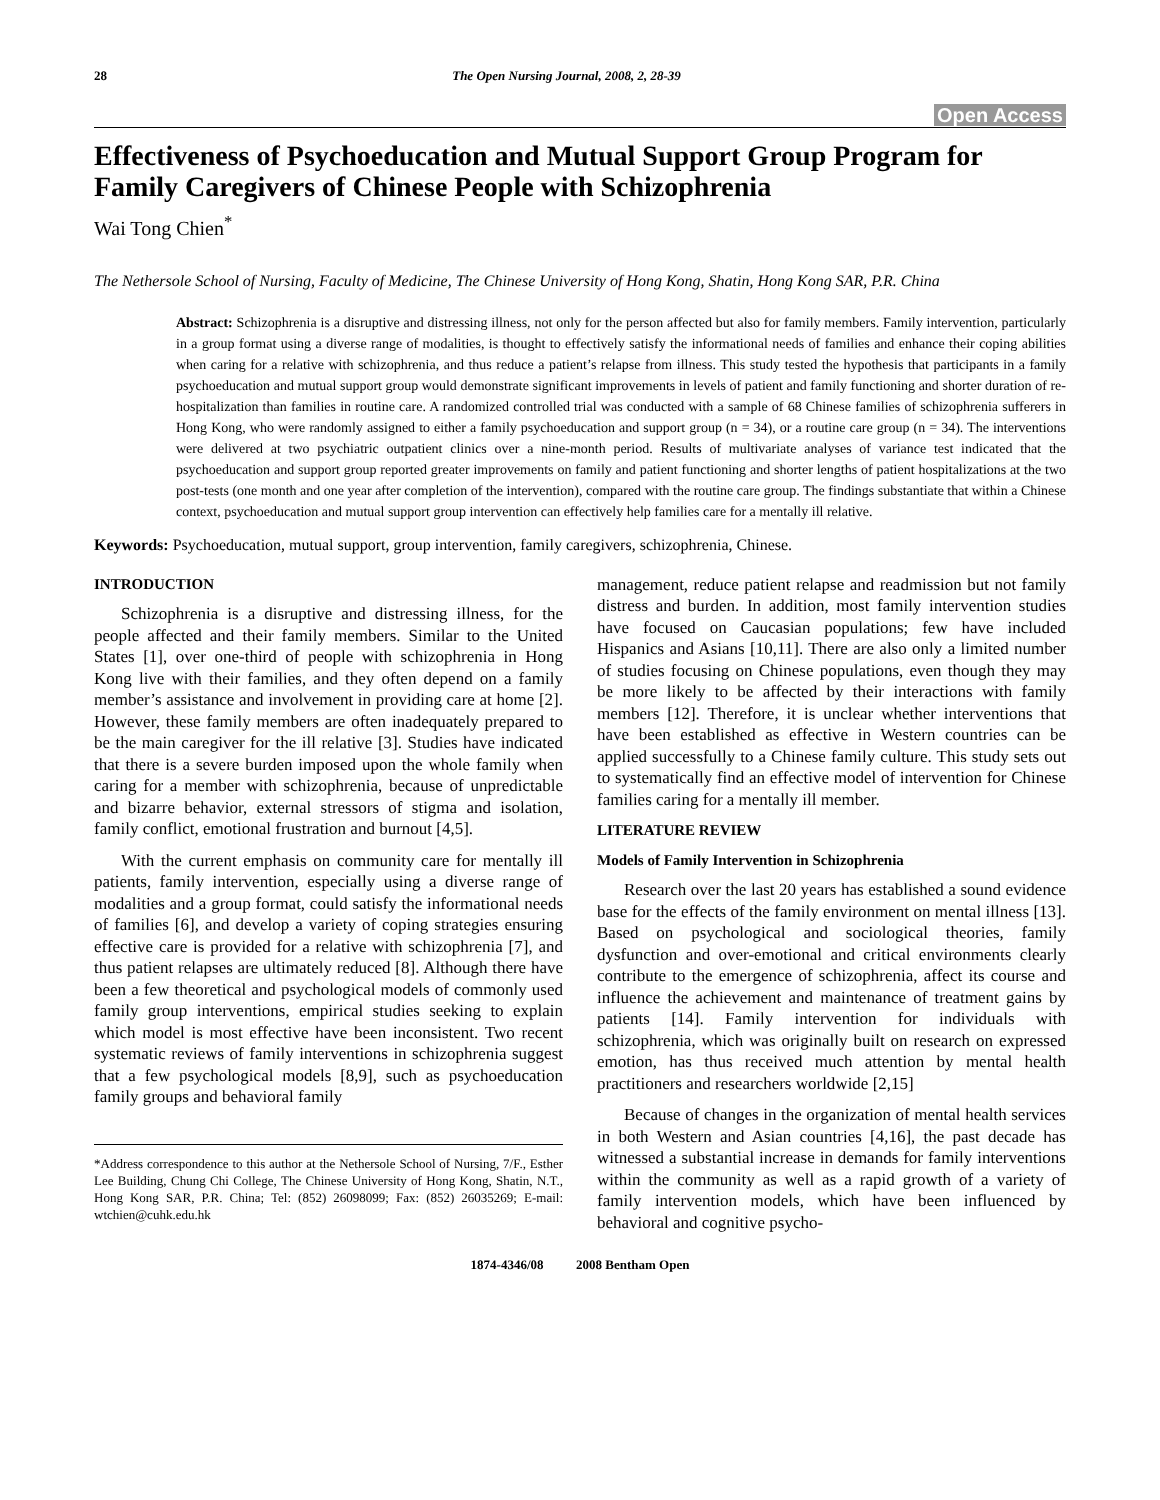28 The Open Nursing Journal, 2008, 2, 28-39
Open Access
Effectiveness of Psychoeducation and Mutual Support Group Program for Family Caregivers of Chinese People with Schizophrenia
Wai Tong Chien<sup>*</sup>
The Nethersole School of Nursing, Faculty of Medicine, The Chinese University of Hong Kong, Shatin, Hong Kong SAR, P.R. China
Abstract: Schizophrenia is a disruptive and distressing illness, not only for the person affected but also for family members. Family intervention, particularly in a group format using a diverse range of modalities, is thought to effectively satisfy the informational needs of families and enhance their coping abilities when caring for a relative with schizophrenia, and thus reduce a patient’s relapse from illness. This study tested the hypothesis that participants in a family psychoeducation and mutual support group would demonstrate significant improvements in levels of patient and family functioning and shorter duration of re-hospitalization than families in routine care. A randomized controlled trial was conducted with a sample of 68 Chinese families of schizophrenia sufferers in Hong Kong, who were randomly assigned to either a family psychoeducation and support group (n = 34), or a routine care group (n = 34). The interventions were delivered at two psychiatric outpatient clinics over a nine-month period. Results of multivariate analyses of variance test indicated that the psychoeducation and support group reported greater improvements on family and patient functioning and shorter lengths of patient hospitalizations at the two post-tests (one month and one year after completion of the intervention), compared with the routine care group. The findings substantiate that within a Chinese context, psychoeducation and mutual support group intervention can effectively help families care for a mentally ill relative.
Keywords: Psychoeducation, mutual support, group intervention, family caregivers, schizophrenia, Chinese.
INTRODUCTION
Schizophrenia is a disruptive and distressing illness, for the people affected and their family members. Similar to the United States [1], over one-third of people with schizophrenia in Hong Kong live with their families, and they often depend on a family member’s assistance and involvement in providing care at home [2]. However, these family members are often inadequately prepared to be the main caregiver for the ill relative [3]. Studies have indicated that there is a severe burden imposed upon the whole family when caring for a member with schizophrenia, because of unpredictable and bizarre behavior, external stressors of stigma and isolation, family conflict, emotional frustration and burnout [4,5].
With the current emphasis on community care for mentally ill patients, family intervention, especially using a diverse range of modalities and a group format, could satisfy the informational needs of families [6], and develop a variety of coping strategies ensuring effective care is provided for a relative with schizophrenia [7], and thus patient relapses are ultimately reduced [8]. Although there have been a few theoretical and psychological models of commonly used family group interventions, empirical studies seeking to explain which model is most effective have been inconsistent. Two recent systematic reviews of family interventions in schizophrenia suggest that a few psychological models [8,9], such as psychoeducation family groups and behavioral family
*Address correspondence to this author at the Nethersole School of Nursing, 7/F., Esther Lee Building, Chung Chi College, The Chinese University of Hong Kong, Shatin, N.T., Hong Kong SAR, P.R. China; Tel: (852) 26098099; Fax: (852) 26035269; E-mail: wtchien@cuhk.edu.hk
management, reduce patient relapse and readmission but not family distress and burden. In addition, most family intervention studies have focused on Caucasian populations; few have included Hispanics and Asians [10,11]. There are also only a limited number of studies focusing on Chinese populations, even though they may be more likely to be affected by their interactions with family members [12]. Therefore, it is unclear whether interventions that have been established as effective in Western countries can be applied successfully to a Chinese family culture. This study sets out to systematically find an effective model of intervention for Chinese families caring for a mentally ill member.
LITERATURE REVIEW
Models of Family Intervention in Schizophrenia
Research over the last 20 years has established a sound evidence base for the effects of the family environment on mental illness [13]. Based on psychological and sociological theories, family dysfunction and over-emotional and critical environments clearly contribute to the emergence of schizophrenia, affect its course and influence the achievement and maintenance of treatment gains by patients [14]. Family intervention for individuals with schizophrenia, which was originally built on research on expressed emotion, has thus received much attention by mental health practitioners and researchers worldwide [2,15]
Because of changes in the organization of mental health services in both Western and Asian countries [4,16], the past decade has witnessed a substantial increase in demands for family interventions within the community as well as a rapid growth of a variety of family intervention models, which have been influenced by behavioral and cognitive psycho-
1874-4346/08 2008 Bentham Open